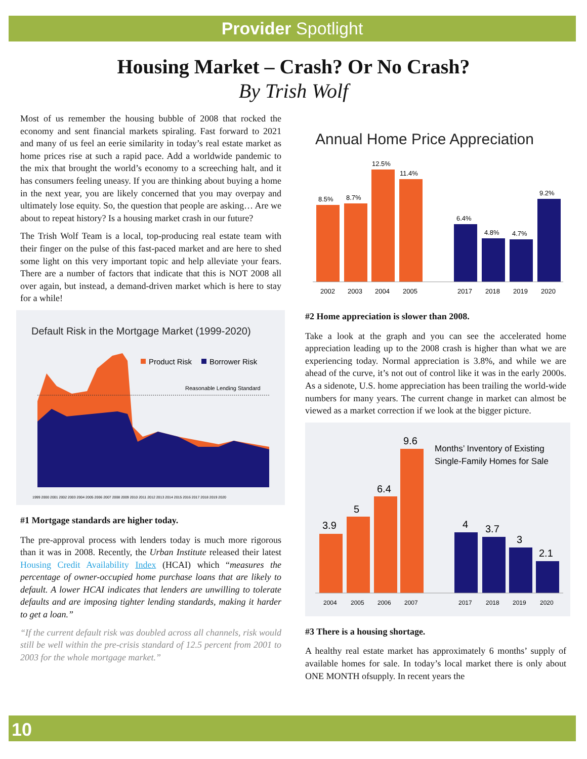Provider Spotlight
Housing Market – Crash? Or No Crash?
By Trish Wolf
Most of us remember the housing bubble of 2008 that rocked the economy and sent financial markets spiraling. Fast forward to 2021 and many of us feel an eerie similarity in today’s real estate market as home prices rise at such a rapid pace. Add a worldwide pandemic to the mix that brought the world’s economy to a screeching halt, and it has consumers feeling uneasy. If you are thinking about buying a home in the next year, you are likely concerned that you may overpay and ultimately lose equity. So, the question that people are asking… Are we about to repeat history? Is a housing market crash in our future?
The Trish Wolf Team is a local, top-producing real estate team with their finger on the pulse of this fast-paced market and are here to shed some light on this very important topic and help alleviate your fears. There are a number of factors that indicate that this is NOT 2008 all over again, but instead, a demand-driven market which is here to stay for a while!
Default Risk in the Mortgage Market (1999-2020)
Product Risk
Borrower Risk
Reasonable Lending Standard
1999 2000 2001 2002 2003 2004 2005 2006 2007 2008 2009 2010 2011 2012 2013 2014 2015 2016 2017 2018 2019 2020
#1 Mortgage standards are higher today.
The pre-approval process with lenders today is much more rigorous than it was in 2008. Recently, the Urban Institute released their latest Housing Credit Availability Index (HCAI) which “measures the percentage of owner-occupied home purchase loans that are likely to default. A lower HCAI indicates that lenders are unwilling to tolerate defaults and are imposing tighter lending standards, making it harder to get a loan.”
“If the current default risk was doubled across all channels, risk would still be well within the pre-crisis standard of 12.5 percent from 2001 to 2003 for the whole mortgage market.”
Annual Home Price Appreciation
8.5%
8.7%
12.5%
11.4%
6.4%
4.8%
4.7%
9.2%
2002
2003
2004
2005
2017
2018
2019
2020
#2 Home appreciation is slower than 2008.
Take a look at the graph and you can see the accelerated home appreciation leading up to the 2008 crash is higher than what we are experiencing today. Normal appreciation is 3.8%, and while we are ahead of the curve, it’s not out of control like it was in the early 2000s. As a sidenote, U.S. home appreciation has been trailing the world-wide numbers for many years. The current change in market can almost be viewed as a market correction if we look at the bigger picture.
3.9
5
6.4
9.6
4
3.7
3
2.1
Months’ Inventory of Existing
Single-Family Homes for Sale
2004
2005
2006
2007
2017
2018
2019
2020
#3 There is a housing shortage.
A healthy real estate market has approximately 6 months’ supply of available homes for sale. In today’s local market there is only about ONE MONTH ofsupply. In recent years the
10